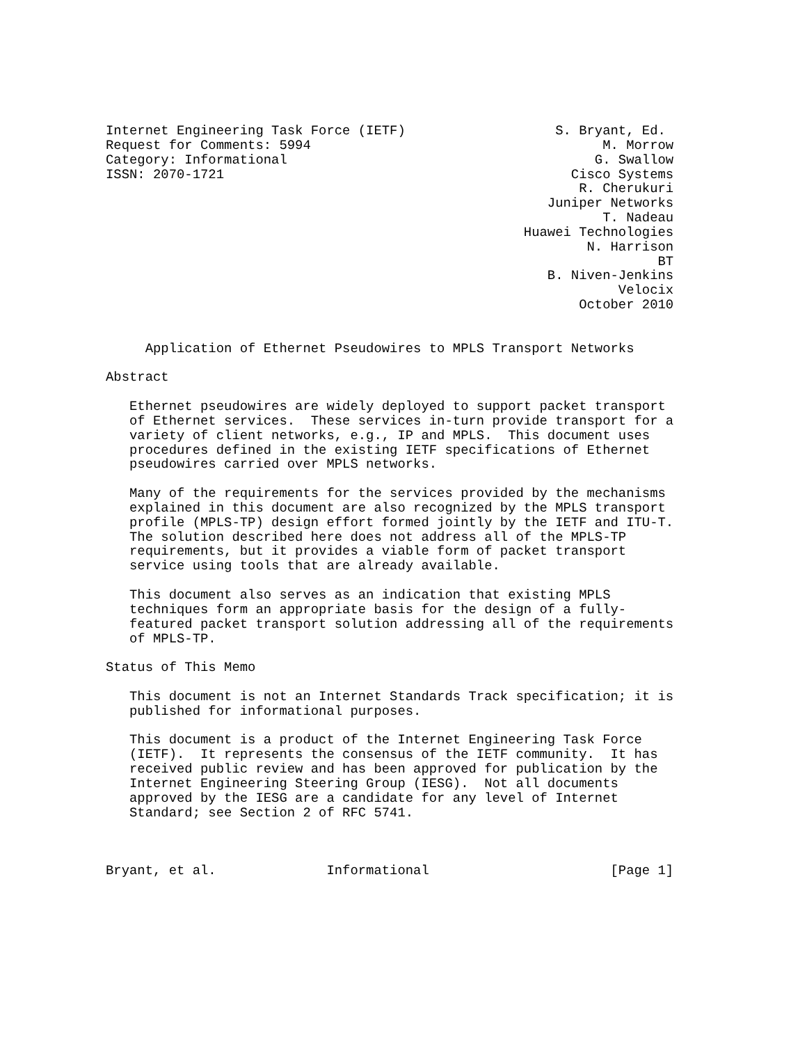Internet Engineering Task Force (IETF)                   S. Bryant, Ed.
Request for Comments: 5994                                     M. Morrow
Category: Informational                                       G. Swallow
ISSN: 2070-1721                                            Cisco Systems
                                                            R. Cherukuri
                                                        Juniper Networks
                                                               T. Nadeau
                                                     Huawei Technologies
                                                             N. Harrison
                                                                      BT
                                                        B. Niven-Jenkins
                                                                 Velocix
                                                            October 2010


     Application of Ethernet Pseudowires to MPLS Transport Networks

Abstract

   Ethernet pseudowires are widely deployed to support packet transport
   of Ethernet services.  These services in-turn provide transport for a
   variety of client networks, e.g., IP and MPLS.  This document uses
   procedures defined in the existing IETF specifications of Ethernet
   pseudowires carried over MPLS networks.

   Many of the requirements for the services provided by the mechanisms
   explained in this document are also recognized by the MPLS transport
   profile (MPLS-TP) design effort formed jointly by the IETF and ITU-T.
   The solution described here does not address all of the MPLS-TP
   requirements, but it provides a viable form of packet transport
   service using tools that are already available.

   This document also serves as an indication that existing MPLS
   techniques form an appropriate basis for the design of a fully-
   featured packet transport solution addressing all of the requirements
   of MPLS-TP.

Status of This Memo

   This document is not an Internet Standards Track specification; it is
   published for informational purposes.

   This document is a product of the Internet Engineering Task Force
   (IETF).  It represents the consensus of the IETF community.  It has
   received public review and has been approved for publication by the
   Internet Engineering Steering Group (IESG).  Not all documents
   approved by the IESG are a candidate for any level of Internet
   Standard; see Section 2 of RFC 5741.



Bryant, et al.              Informational                       [Page 1]